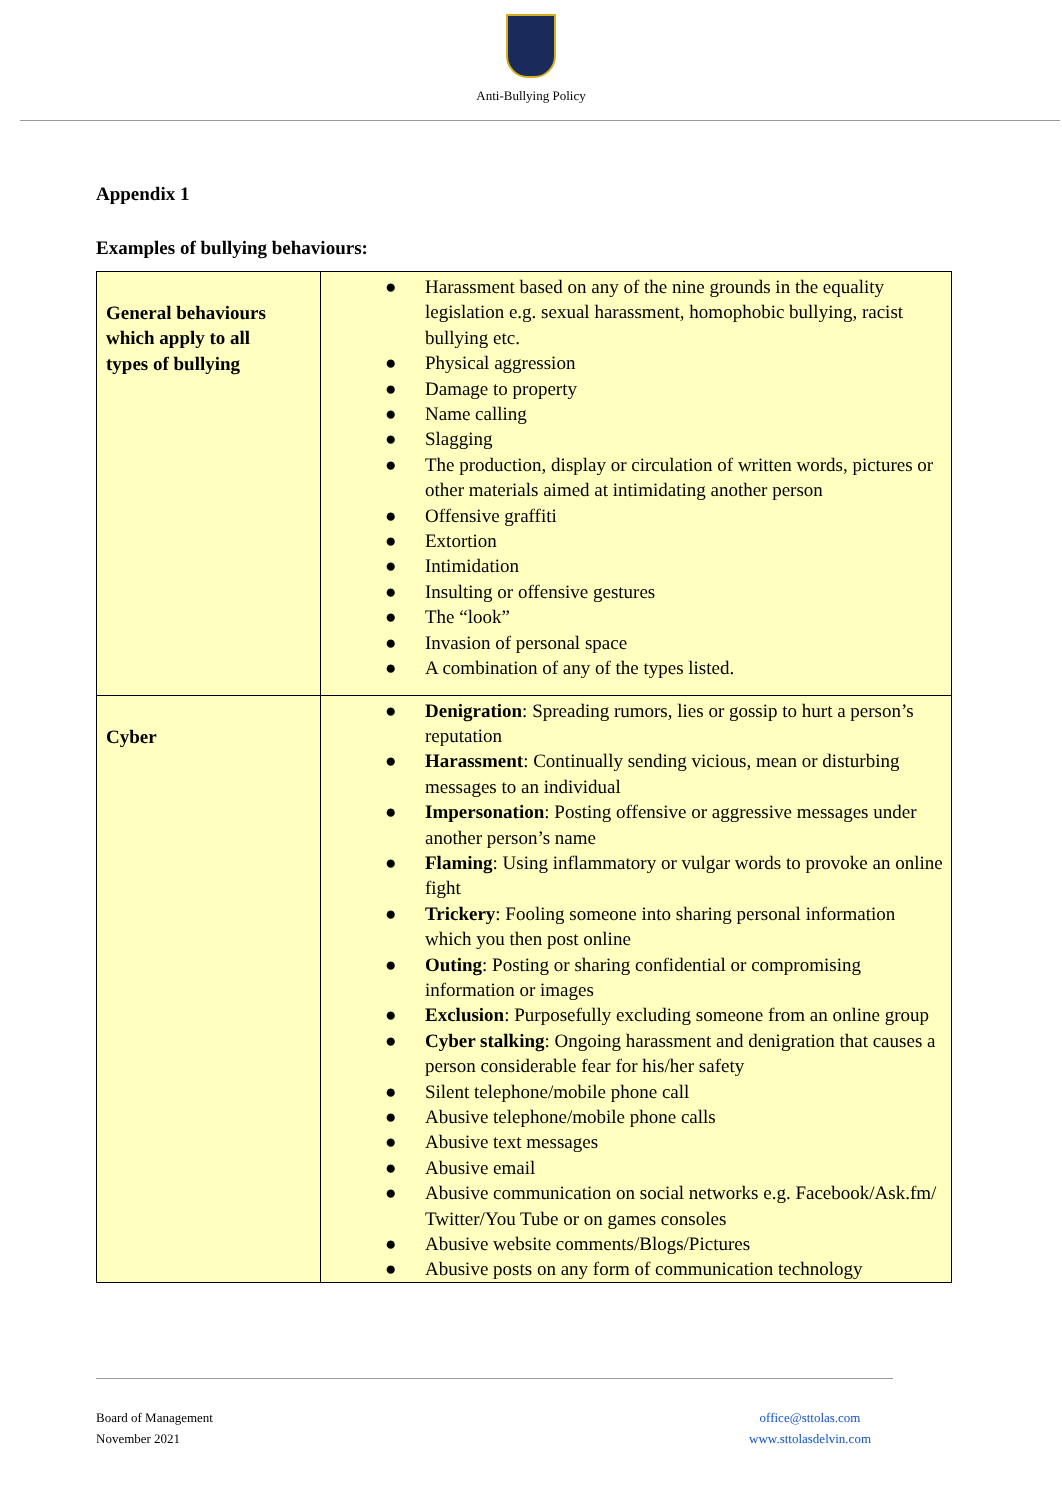Anti-Bullying Policy
Appendix 1
Examples of bullying behaviours:
| General behaviours which apply to all types of bullying | ● Harassment based on any of the nine grounds in the equality legislation e.g. sexual harassment, homophobic bullying, racist bullying etc. ● Physical aggression ● Damage to property ● Name calling ● Slagging ● The production, display or circulation of written words, pictures or other materials aimed at intimidating another person ● Offensive graffiti ● Extortion ● Intimidation ● Insulting or offensive gestures ● The “look” ● Invasion of personal space ● A combination of any of the types listed. |
| Cyber | ● Denigration : Spreading rumors, lies or gossip to hurt a person’s reputation ● Harassment : Continually sending vicious, mean or disturbing messages to an individual ● Impersonation : Posting offensive or aggressive messages under another person’s name ● Flaming : Using inflammatory or vulgar words to provoke an online fight ● Trickery : Fooling someone into sharing personal information which you then post online ● Outing : Posting or sharing confidential or compromising information or images ● Exclusion : Purposefully excluding someone from an online group ● Cyber stalking : Ongoing harassment and denigration that causes a person considerable fear for his/her safety ● Silent telephone/mobile phone call ● Abusive telephone/mobile phone calls ● Abusive text messages ● Abusive email ● Abusive communication on social networks e.g. Facebook/Ask.fm/ Twitter/You Tube or on games consoles ● Abusive website comments/Blogs/Pictures ● Abusive posts on any form of communication technology |
Board of Management
November 2021
office@sttolas.com
www.sttolasdelvin.com